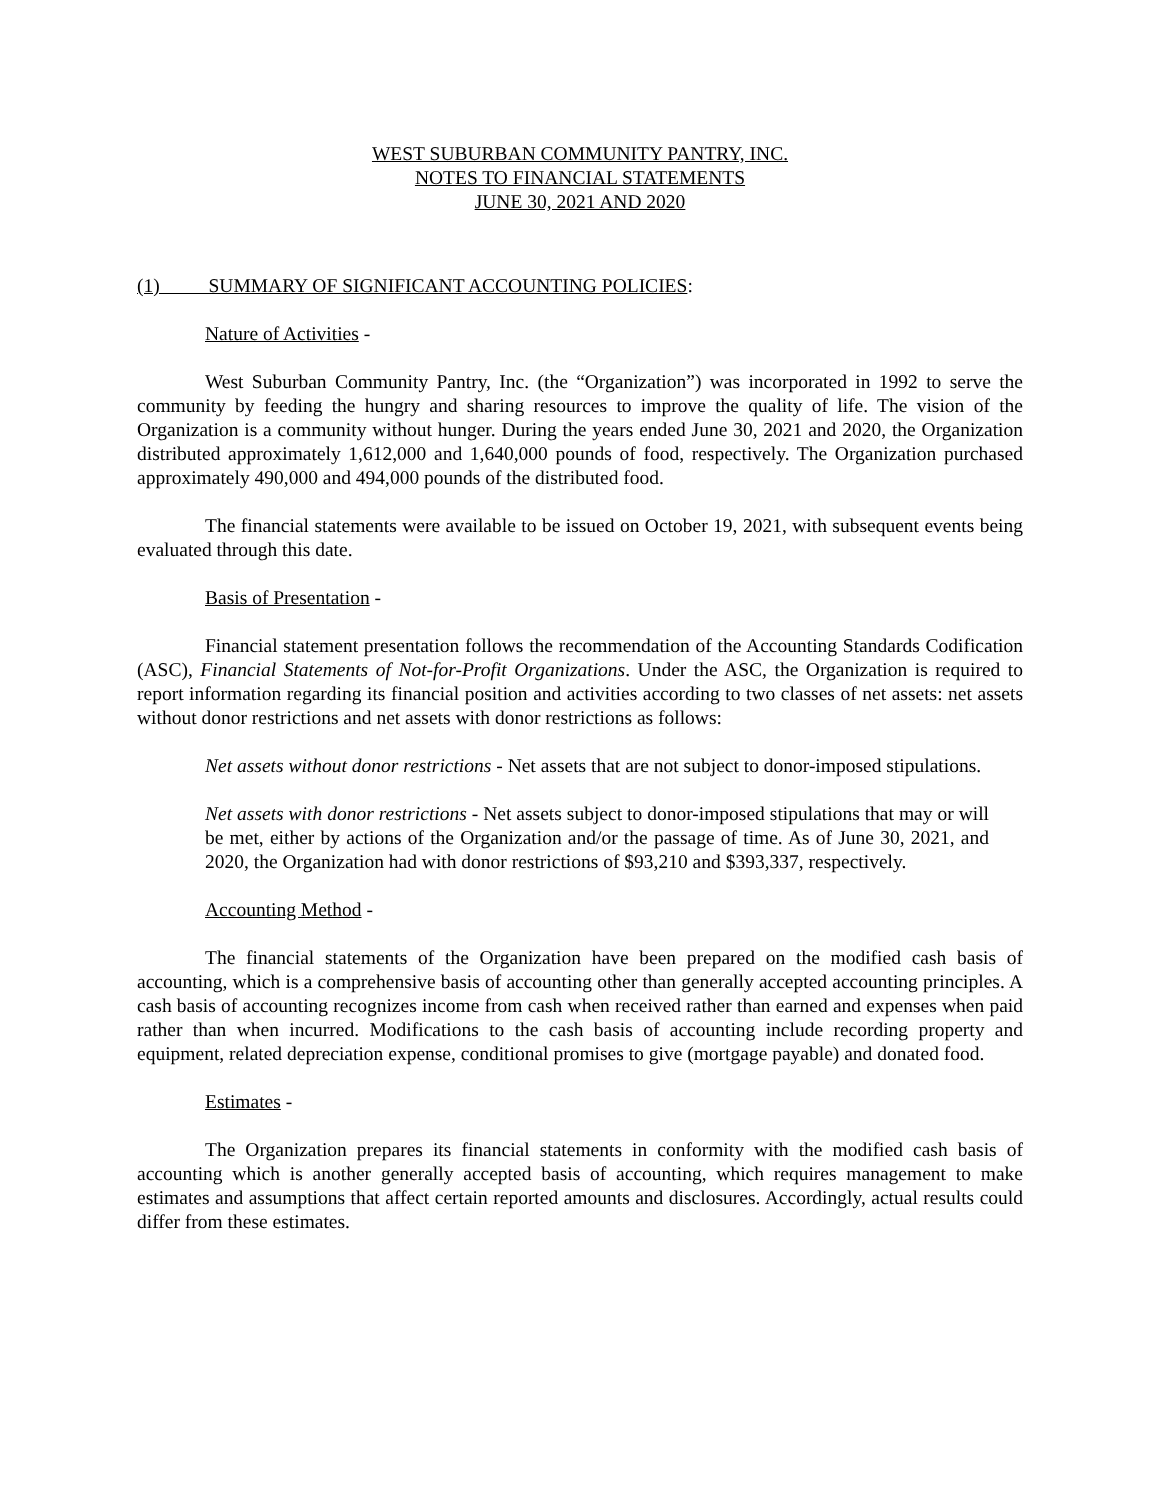WEST SUBURBAN COMMUNITY PANTRY, INC.
NOTES TO FINANCIAL STATEMENTS
JUNE 30, 2021 AND 2020
(1) SUMMARY OF SIGNIFICANT ACCOUNTING POLICIES:
Nature of Activities -
West Suburban Community Pantry, Inc. (the “Organization”) was incorporated in 1992 to serve the community by feeding the hungry and sharing resources to improve the quality of life. The vision of the Organization is a community without hunger. During the years ended June 30, 2021 and 2020, the Organization distributed approximately 1,612,000 and 1,640,000 pounds of food, respectively. The Organization purchased approximately 490,000 and 494,000 pounds of the distributed food.
The financial statements were available to be issued on October 19, 2021, with subsequent events being evaluated through this date.
Basis of Presentation -
Financial statement presentation follows the recommendation of the Accounting Standards Codification (ASC), Financial Statements of Not-for-Profit Organizations. Under the ASC, the Organization is required to report information regarding its financial position and activities according to two classes of net assets: net assets without donor restrictions and net assets with donor restrictions as follows:
Net assets without donor restrictions - Net assets that are not subject to donor-imposed stipulations.
Net assets with donor restrictions - Net assets subject to donor-imposed stipulations that may or will be met, either by actions of the Organization and/or the passage of time. As of June 30, 2021, and 2020, the Organization had with donor restrictions of $93,210 and $393,337, respectively.
Accounting Method -
The financial statements of the Organization have been prepared on the modified cash basis of accounting, which is a comprehensive basis of accounting other than generally accepted accounting principles. A cash basis of accounting recognizes income from cash when received rather than earned and expenses when paid rather than when incurred. Modifications to the cash basis of accounting include recording property and equipment, related depreciation expense, conditional promises to give (mortgage payable) and donated food.
Estimates -
The Organization prepares its financial statements in conformity with the modified cash basis of accounting which is another generally accepted basis of accounting, which requires management to make estimates and assumptions that affect certain reported amounts and disclosures. Accordingly, actual results could differ from these estimates.